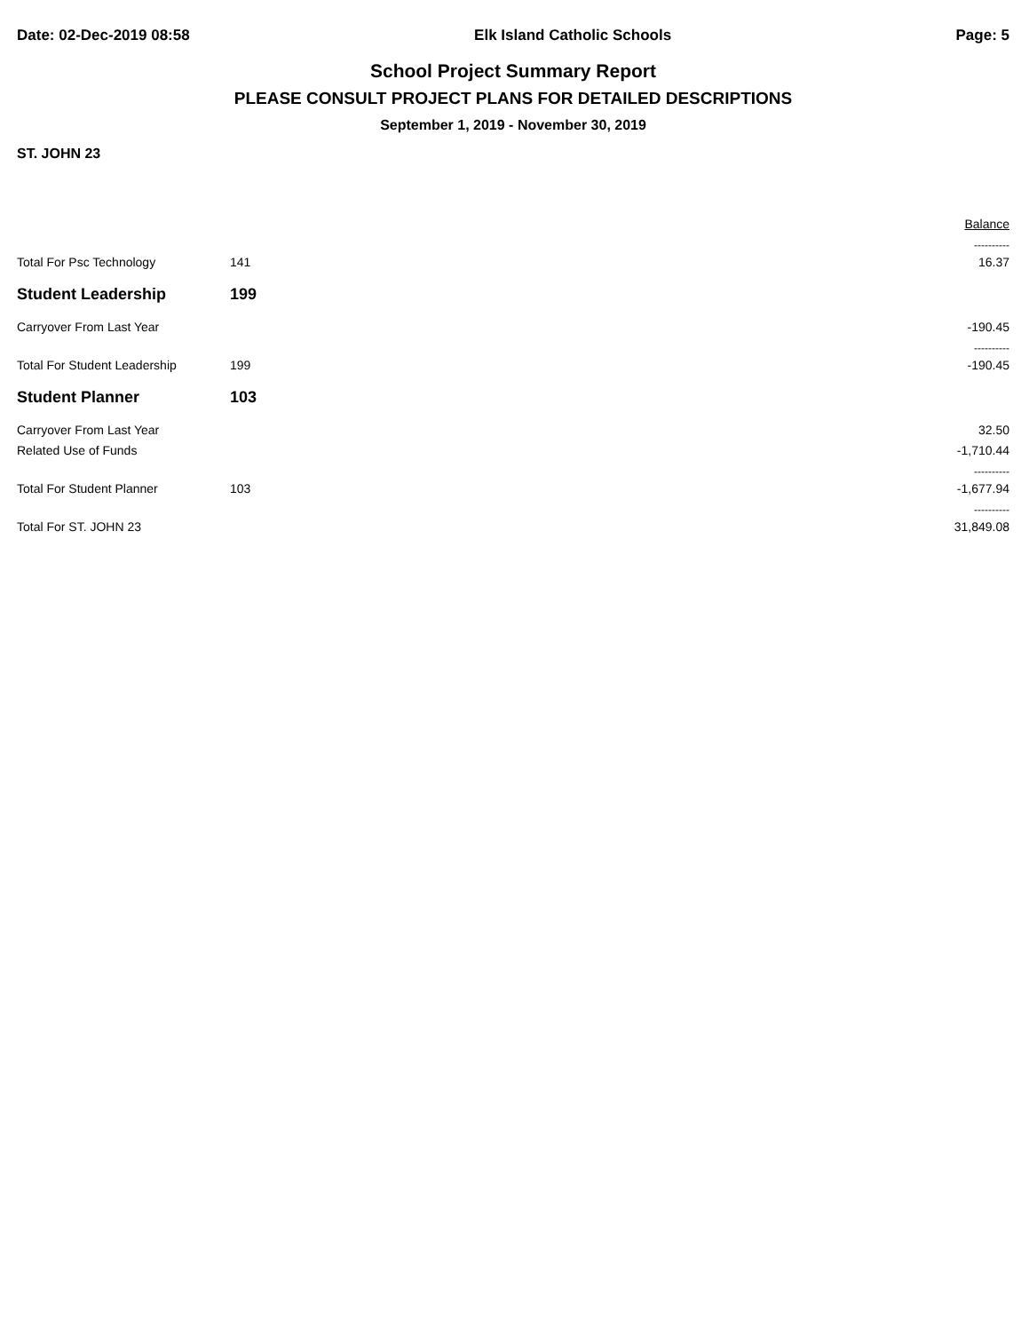Date: 02-Dec-2019 08:58 Elk Island Catholic Schools Page: 5
School Project Summary Report
PLEASE CONSULT PROJECT PLANS FOR DETAILED DESCRIPTIONS
September 1, 2019 - November 30, 2019
ST. JOHN 23
| | | | Balance |
| --- | --- | --- | --- |
| | | | ---------- |
| Total For Psc Technology | 141 | | 16.37 |
| Student Leadership | 199 | | |
| Carryover From Last Year | | | -190.45 |
| | | | ---------- |
| Total For Student Leadership | 199 | | -190.45 |
| Student Planner | 103 | | |
| Carryover From Last Year | | | 32.50 |
| Related Use of Funds | | | -1,710.44 |
| | | | ---------- |
| Total For Student Planner | 103 | | -1,677.94 |
| | | | ---------- |
| Total For ST. JOHN 23 | | | 31,849.08 |